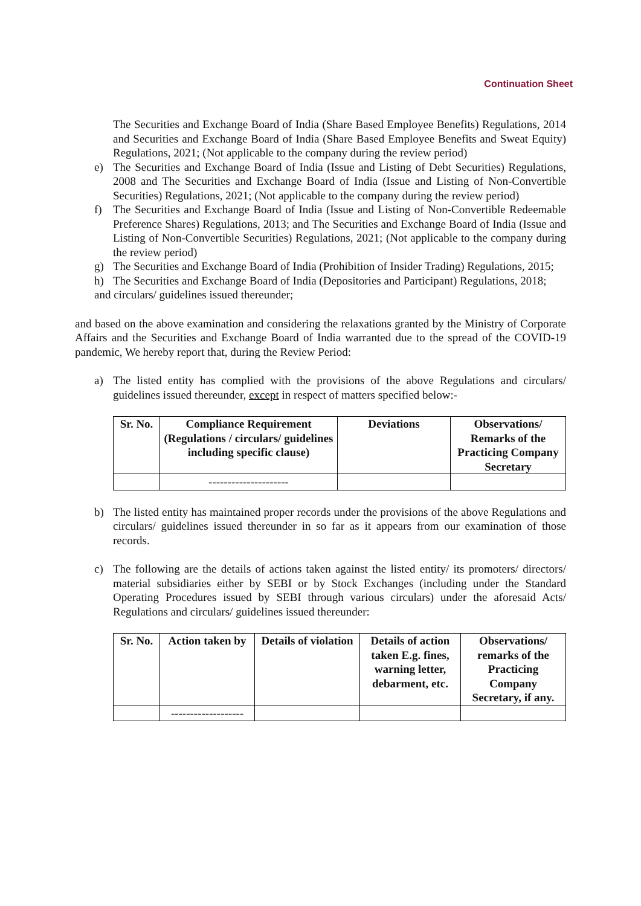Continuation Sheet
The Securities and Exchange Board of India (Share Based Employee Benefits) Regulations, 2014 and Securities and Exchange Board of India (Share Based Employee Benefits and Sweat Equity) Regulations, 2021; (Not applicable to the company during the review period)
e) The Securities and Exchange Board of India (Issue and Listing of Debt Securities) Regulations, 2008 and The Securities and Exchange Board of India (Issue and Listing of Non-Convertible Securities) Regulations, 2021; (Not applicable to the company during the review period)
f) The Securities and Exchange Board of India (Issue and Listing of Non-Convertible Redeemable Preference Shares) Regulations, 2013; and The Securities and Exchange Board of India (Issue and Listing of Non-Convertible Securities) Regulations, 2021; (Not applicable to the company during the review period)
g) The Securities and Exchange Board of India (Prohibition of Insider Trading) Regulations, 2015;
h) The Securities and Exchange Board of India (Depositories and Participant) Regulations, 2018;
and circulars/ guidelines issued thereunder;
and based on the above examination and considering the relaxations granted by the Ministry of Corporate Affairs and the Securities and Exchange Board of India warranted due to the spread of the COVID-19 pandemic, We hereby report that, during the Review Period:
a) The listed entity has complied with the provisions of the above Regulations and circulars/ guidelines issued thereunder, except in respect of matters specified below:-
| Sr. No. | Compliance Requirement (Regulations / circulars/ guidelines including specific clause) | Deviations | Observations/ Remarks of the Practicing Company Secretary |
| --- | --- | --- | --- |
| | --------------------- | | |
b) The listed entity has maintained proper records under the provisions of the above Regulations and circulars/ guidelines issued thereunder in so far as it appears from our examination of those records.
c) The following are the details of actions taken against the listed entity/ its promoters/ directors/ material subsidiaries either by SEBI or by Stock Exchanges (including under the Standard Operating Procedures issued by SEBI through various circulars) under the aforesaid Acts/ Regulations and circulars/ guidelines issued thereunder:
| Sr. No. | Action taken by | Details of violation | Details of action taken E.g. fines, warning letter, debarment, etc. | Observations/ remarks of the Practicing Company Secretary, if any. |
| --- | --- | --- | --- | --- |
| | ------------------- | | | |